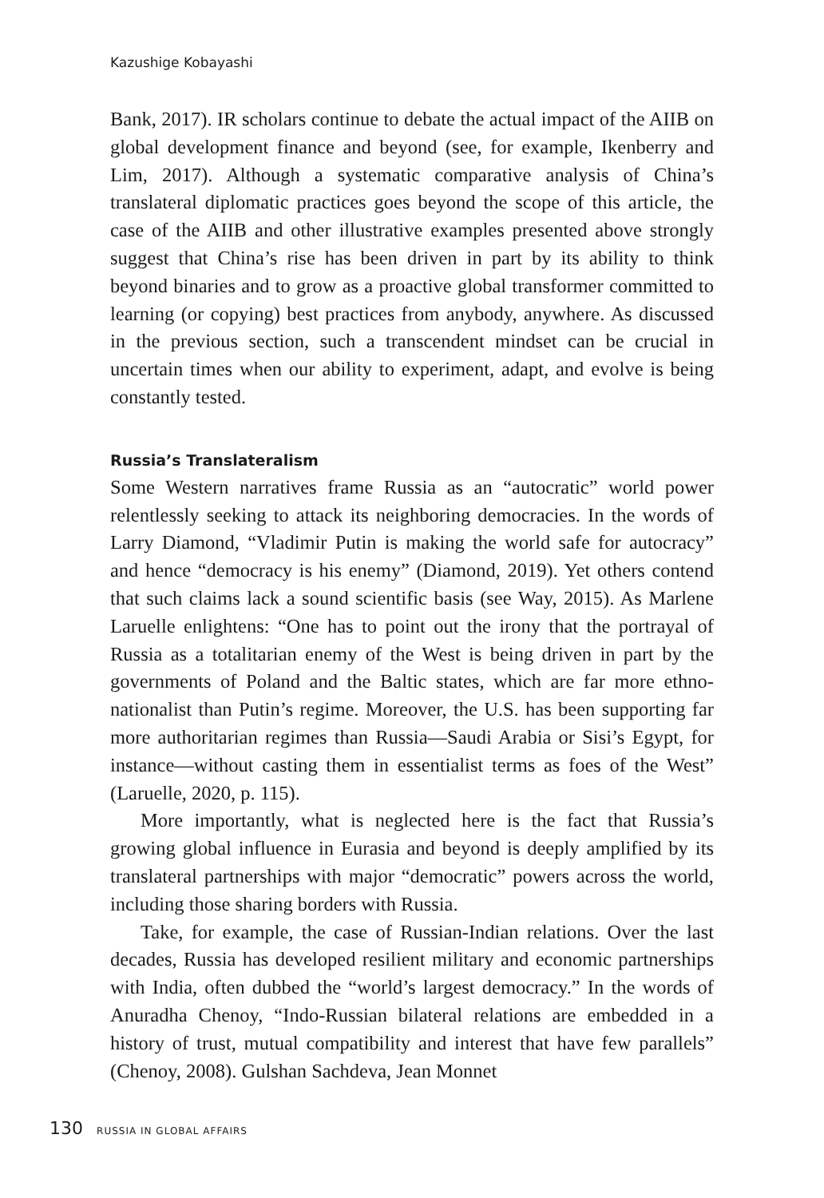Kazushige Kobayashi
Bank, 2017). IR scholars continue to debate the actual impact of the AIIB on global development finance and beyond (see, for example, Ikenberry and Lim, 2017). Although a systematic comparative analysis of China’s translateral diplomatic practices goes beyond the scope of this article, the case of the AIIB and other illustrative examples presented above strongly suggest that China’s rise has been driven in part by its ability to think beyond binaries and to grow as a proactive global transformer committed to learning (or copying) best practices from anybody, anywhere. As discussed in the previous section, such a transcendent mindset can be crucial in uncertain times when our ability to experiment, adapt, and evolve is being constantly tested.
Russia’s Translateralism
Some Western narratives frame Russia as an “autocratic” world power relentlessly seeking to attack its neighboring democracies. In the words of Larry Diamond, “Vladimir Putin is making the world safe for autocracy” and hence “democracy is his enemy” (Diamond, 2019). Yet others contend that such claims lack a sound scientific basis (see Way, 2015). As Marlene Laruelle enlightens: “One has to point out the irony that the portrayal of Russia as a totalitarian enemy of the West is being driven in part by the governments of Poland and the Baltic states, which are far more ethno-nationalist than Putin’s regime. Moreover, the U.S. has been supporting far more authoritarian regimes than Russia—Saudi Arabia or Sisi’s Egypt, for instance—without casting them in essentialist terms as foes of the West” (Laruelle, 2020, p. 115).
More importantly, what is neglected here is the fact that Russia’s growing global influence in Eurasia and beyond is deeply amplified by its translateral partnerships with major “democratic” powers across the world, including those sharing borders with Russia.
Take, for example, the case of Russian-Indian relations. Over the last decades, Russia has developed resilient military and economic partnerships with India, often dubbed the “world’s largest democracy.” In the words of Anuradha Chenoy, “Indo-Russian bilateral relations are embedded in a history of trust, mutual compatibility and interest that have few parallels” (Chenoy, 2008). Gulshan Sachdeva, Jean Monnet
130 RUSSIA IN GLOBAL AFFAIRS